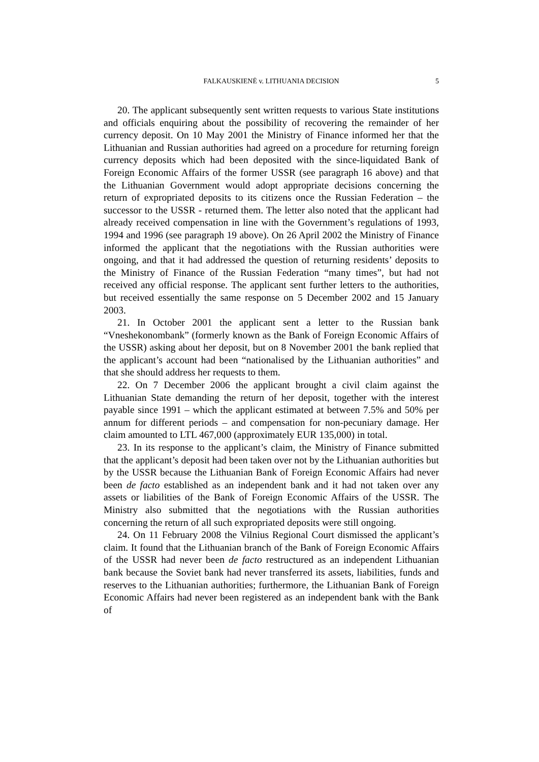FALKAUSKIENĖ v. LITHUANIA DECISION
5
20. The applicant subsequently sent written requests to various State institutions and officials enquiring about the possibility of recovering the remainder of her currency deposit. On 10 May 2001 the Ministry of Finance informed her that the Lithuanian and Russian authorities had agreed on a procedure for returning foreign currency deposits which had been deposited with the since-liquidated Bank of Foreign Economic Affairs of the former USSR (see paragraph 16 above) and that the Lithuanian Government would adopt appropriate decisions concerning the return of expropriated deposits to its citizens once the Russian Federation – the successor to the USSR - returned them. The letter also noted that the applicant had already received compensation in line with the Government’s regulations of 1993, 1994 and 1996 (see paragraph 19 above). On 26 April 2002 the Ministry of Finance informed the applicant that the negotiations with the Russian authorities were ongoing, and that it had addressed the question of returning residents’ deposits to the Ministry of Finance of the Russian Federation “many times”, but had not received any official response. The applicant sent further letters to the authorities, but received essentially the same response on 5 December 2002 and 15 January 2003.
21. In October 2001 the applicant sent a letter to the Russian bank “Vneshekonombank” (formerly known as the Bank of Foreign Economic Affairs of the USSR) asking about her deposit, but on 8 November 2001 the bank replied that the applicant’s account had been “nationalised by the Lithuanian authorities” and that she should address her requests to them.
22. On 7 December 2006 the applicant brought a civil claim against the Lithuanian State demanding the return of her deposit, together with the interest payable since 1991 – which the applicant estimated at between 7.5% and 50% per annum for different periods – and compensation for non-pecuniary damage. Her claim amounted to LTL 467,000 (approximately EUR 135,000) in total.
23. In its response to the applicant’s claim, the Ministry of Finance submitted that the applicant’s deposit had been taken over not by the Lithuanian authorities but by the USSR because the Lithuanian Bank of Foreign Economic Affairs had never been de facto established as an independent bank and it had not taken over any assets or liabilities of the Bank of Foreign Economic Affairs of the USSR. The Ministry also submitted that the negotiations with the Russian authorities concerning the return of all such expropriated deposits were still ongoing.
24. On 11 February 2008 the Vilnius Regional Court dismissed the applicant’s claim. It found that the Lithuanian branch of the Bank of Foreign Economic Affairs of the USSR had never been de facto restructured as an independent Lithuanian bank because the Soviet bank had never transferred its assets, liabilities, funds and reserves to the Lithuanian authorities; furthermore, the Lithuanian Bank of Foreign Economic Affairs had never been registered as an independent bank with the Bank of